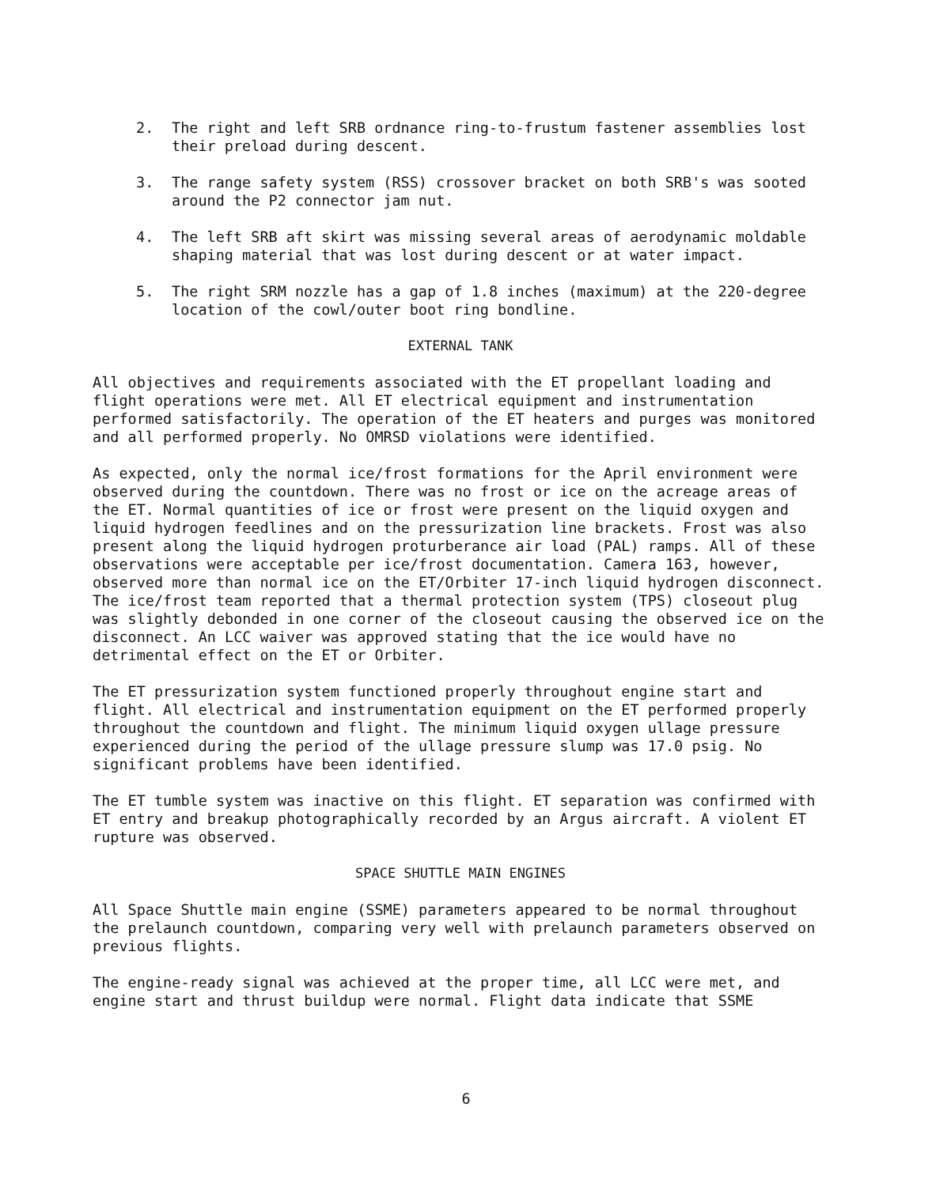2. The right and left SRB ordnance ring-to-frustum fastener assemblies lost their preload during descent.
3. The range safety system (RSS) crossover bracket on both SRB's was sooted around the P2 connector jam nut.
4. The left SRB aft skirt was missing several areas of aerodynamic moldable shaping material that was lost during descent or at water impact.
5. The right SRM nozzle has a gap of 1.8 inches (maximum) at the 220-degree location of the cowl/outer boot ring bondline.
EXTERNAL TANK
All objectives and requirements associated with the ET propellant loading and flight operations were met. All ET electrical equipment and instrumentation performed satisfactorily. The operation of the ET heaters and purges was monitored and all performed properly. No OMRSD violations were identified.
As expected, only the normal ice/frost formations for the April environment were observed during the countdown. There was no frost or ice on the acreage areas of the ET. Normal quantities of ice or frost were present on the liquid oxygen and liquid hydrogen feedlines and on the pressurization line brackets. Frost was also present along the liquid hydrogen proturberance air load (PAL) ramps. All of these observations were acceptable per ice/frost documentation. Camera 163, however, observed more than normal ice on the ET/Orbiter 17-inch liquid hydrogen disconnect. The ice/frost team reported that a thermal protection system (TPS) closeout plug was slightly debonded in one corner of the closeout causing the observed ice on the disconnect. An LCC waiver was approved stating that the ice would have no detrimental effect on the ET or Orbiter.
The ET pressurization system functioned properly throughout engine start and flight. All electrical and instrumentation equipment on the ET performed properly throughout the countdown and flight. The minimum liquid oxygen ullage pressure experienced during the period of the ullage pressure slump was 17.0 psig. No significant problems have been identified.
The ET tumble system was inactive on this flight. ET separation was confirmed with ET entry and breakup photographically recorded by an Argus aircraft. A violent ET rupture was observed.
SPACE SHUTTLE MAIN ENGINES
All Space Shuttle main engine (SSME) parameters appeared to be normal throughout the prelaunch countdown, comparing very well with prelaunch parameters observed on previous flights.
The engine-ready signal was achieved at the proper time, all LCC were met, and engine start and thrust buildup were normal. Flight data indicate that SSME
6